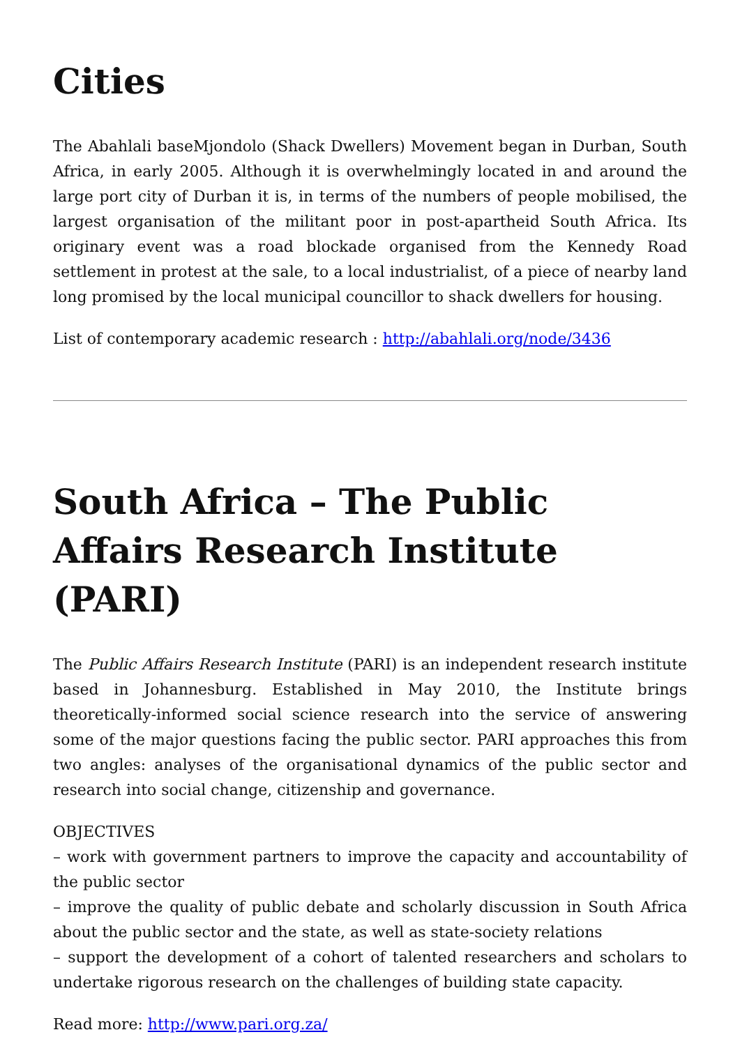Cities
The Abahlali baseMjondolo (Shack Dwellers) Movement began in Durban, South Africa, in early 2005. Although it is overwhelmingly located in and around the large port city of Durban it is, in terms of the numbers of people mobilised, the largest organisation of the militant poor in post-apartheid South Africa. Its originary event was a road blockade organised from the Kennedy Road settlement in protest at the sale, to a local industrialist, of a piece of nearby land long promised by the local municipal councillor to shack dwellers for housing.
List of contemporary academic research : http://abahlali.org/node/3436
South Africa – The Public Affairs Research Institute (PARI)
The Public Affairs Research Institute (PARI) is an independent research institute based in Johannesburg. Established in May 2010, the Institute brings theoretically-informed social science research into the service of answering some of the major questions facing the public sector. PARI approaches this from two angles: analyses of the organisational dynamics of the public sector and research into social change, citizenship and governance.
OBJECTIVES
– work with government partners to improve the capacity and accountability of the public sector
– improve the quality of public debate and scholarly discussion in South Africa about the public sector and the state, as well as state-society relations
– support the development of a cohort of talented researchers and scholars to undertake rigorous research on the challenges of building state capacity.
Read more: http://www.pari.org.za/